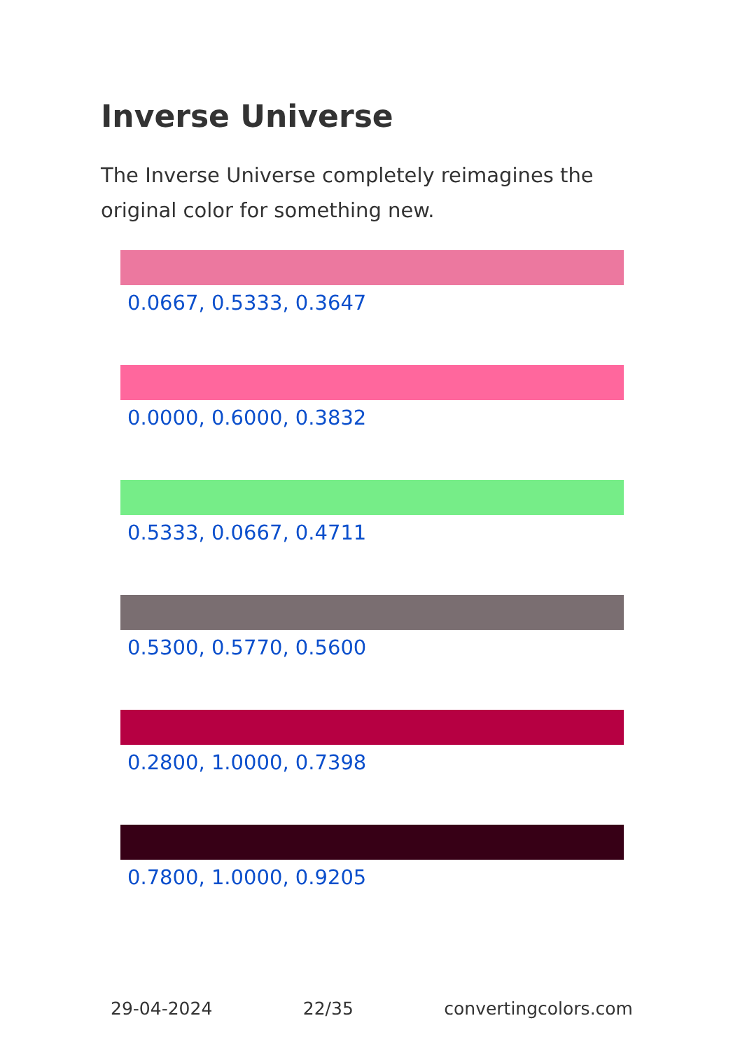Inverse Universe
The Inverse Universe completely reimagines the original color for something new.
0.0667, 0.5333, 0.3647
0.0000, 0.6000, 0.3832
0.5333, 0.0667, 0.4711
0.5300, 0.5770, 0.5600
0.2800, 1.0000, 0.7398
0.7800, 1.0000, 0.9205
29-04-2024 22/35 convertingcolors.com